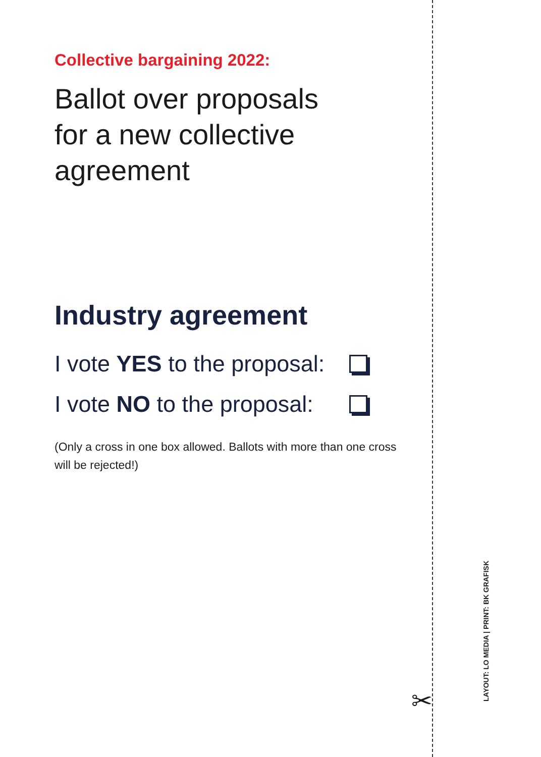Collective bargaining 2022:
Ballot over proposals
for a new collective
agreement
Industry agreement
I vote YES to the proposal:
I vote NO to the proposal:
(Only a cross in one box allowed. Ballots with more than one cross will be rejected!)
✂ LAYOUT: LO MEDIA | PRINT: BK GRAFISK